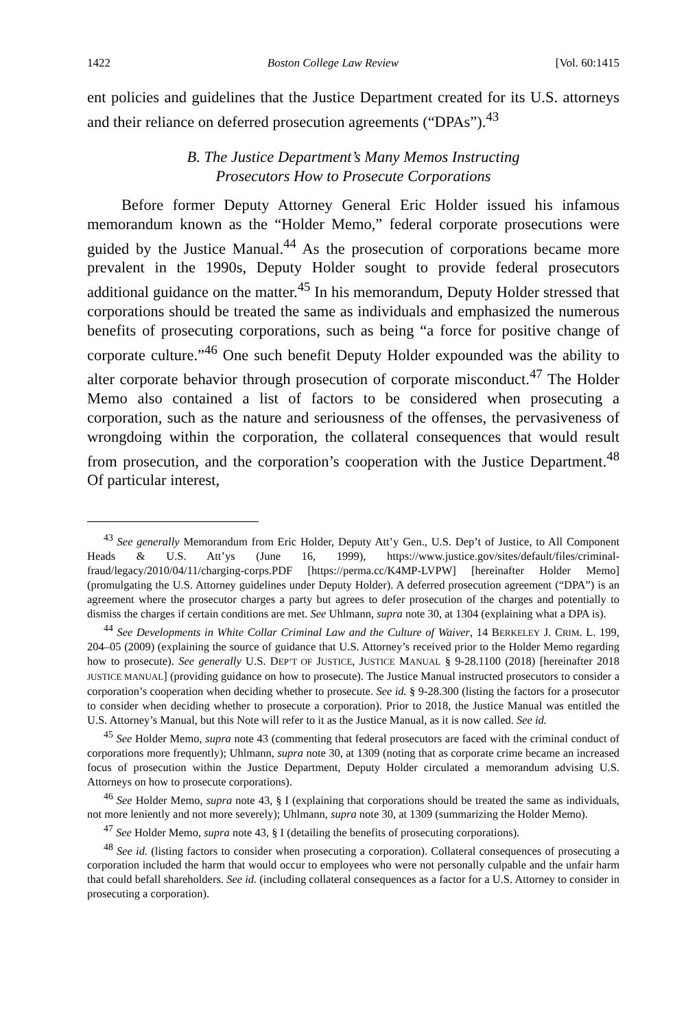1422 Boston College Law Review [Vol. 60:1415
ent policies and guidelines that the Justice Department created for its U.S. attorneys and their reliance on deferred prosecution agreements (“DPAs”).<sup>43</sup>
B. The Justice Department’s Many Memos Instructing
Prosecutors How to Prosecute Corporations
Before former Deputy Attorney General Eric Holder issued his infamous memorandum known as the “Holder Memo,” federal corporate prosecutions were guided by the Justice Manual.<sup>44</sup> As the prosecution of corporations became more prevalent in the 1990s, Deputy Holder sought to provide federal prosecutors additional guidance on the matter.<sup>45</sup> In his memorandum, Deputy Holder stressed that corporations should be treated the same as individuals and emphasized the numerous benefits of prosecuting corporations, such as being “a force for positive change of corporate culture.”<sup>46</sup> One such benefit Deputy Holder expounded was the ability to alter corporate behavior through prosecution of corporate misconduct.<sup>47</sup> The Holder Memo also contained a list of factors to be considered when prosecuting a corporation, such as the nature and seriousness of the offenses, the pervasiveness of wrongdoing within the corporation, the collateral consequences that would result from prosecution, and the corporation’s cooperation with the Justice Department.<sup>48</sup> Of particular interest,
<sup>43</sup> See generally Memorandum from Eric Holder, Deputy Att’y Gen., U.S. Dep’t of Justice, to All Component Heads & U.S. Att’ys (June 16, 1999), https://www.justice.gov/sites/default/files/criminal-fraud/legacy/2010/04/11/charging-corps.PDF [https://perma.cc/K4MP-LVPW] [hereinafter Holder Memo] (promulgating the U.S. Attorney guidelines under Deputy Holder). A deferred prosecution agreement (“DPA”) is an agreement where the prosecutor charges a party but agrees to defer prosecution of the charges and potentially to dismiss the charges if certain conditions are met. See Uhlmann, supra note 30, at 1304 (explaining what a DPA is).
<sup>44</sup> See Developments in White Collar Criminal Law and the Culture of Waiver, 14 BERKELEY J. CRIM. L. 199, 204–05 (2009) (explaining the source of guidance that U.S. Attorney’s received prior to the Holder Memo regarding how to prosecute). See generally U.S. DEP’T OF JUSTICE, JUSTICE MANUAL § 9-28.1100 (2018) [hereinafter 2018 JUSTICE MANUAL] (providing guidance on how to prosecute). The Justice Manual instructed prosecutors to consider a corporation’s cooperation when deciding whether to prosecute. See id. § 9-28.300 (listing the factors for a prosecutor to consider when deciding whether to prosecute a corporation). Prior to 2018, the Justice Manual was entitled the U.S. Attorney’s Manual, but this Note will refer to it as the Justice Manual, as it is now called. See id.
<sup>45</sup> See Holder Memo, supra note 43 (commenting that federal prosecutors are faced with the criminal conduct of corporations more frequently); Uhlmann, supra note 30, at 1309 (noting that as corporate crime became an increased focus of prosecution within the Justice Department, Deputy Holder circulated a memorandum advising U.S. Attorneys on how to prosecute corporations).
<sup>46</sup> See Holder Memo, supra note 43, § I (explaining that corporations should be treated the same as individuals, not more leniently and not more severely); Uhlmann, supra note 30, at 1309 (summarizing the Holder Memo).
<sup>47</sup> See Holder Memo, supra note 43, § I (detailing the benefits of prosecuting corporations).
<sup>48</sup> See id. (listing factors to consider when prosecuting a corporation). Collateral consequences of prosecuting a corporation included the harm that would occur to employees who were not personally culpable and the unfair harm that could befall shareholders. See id. (including collateral consequences as a factor for a U.S. Attorney to consider in prosecuting a corporation).